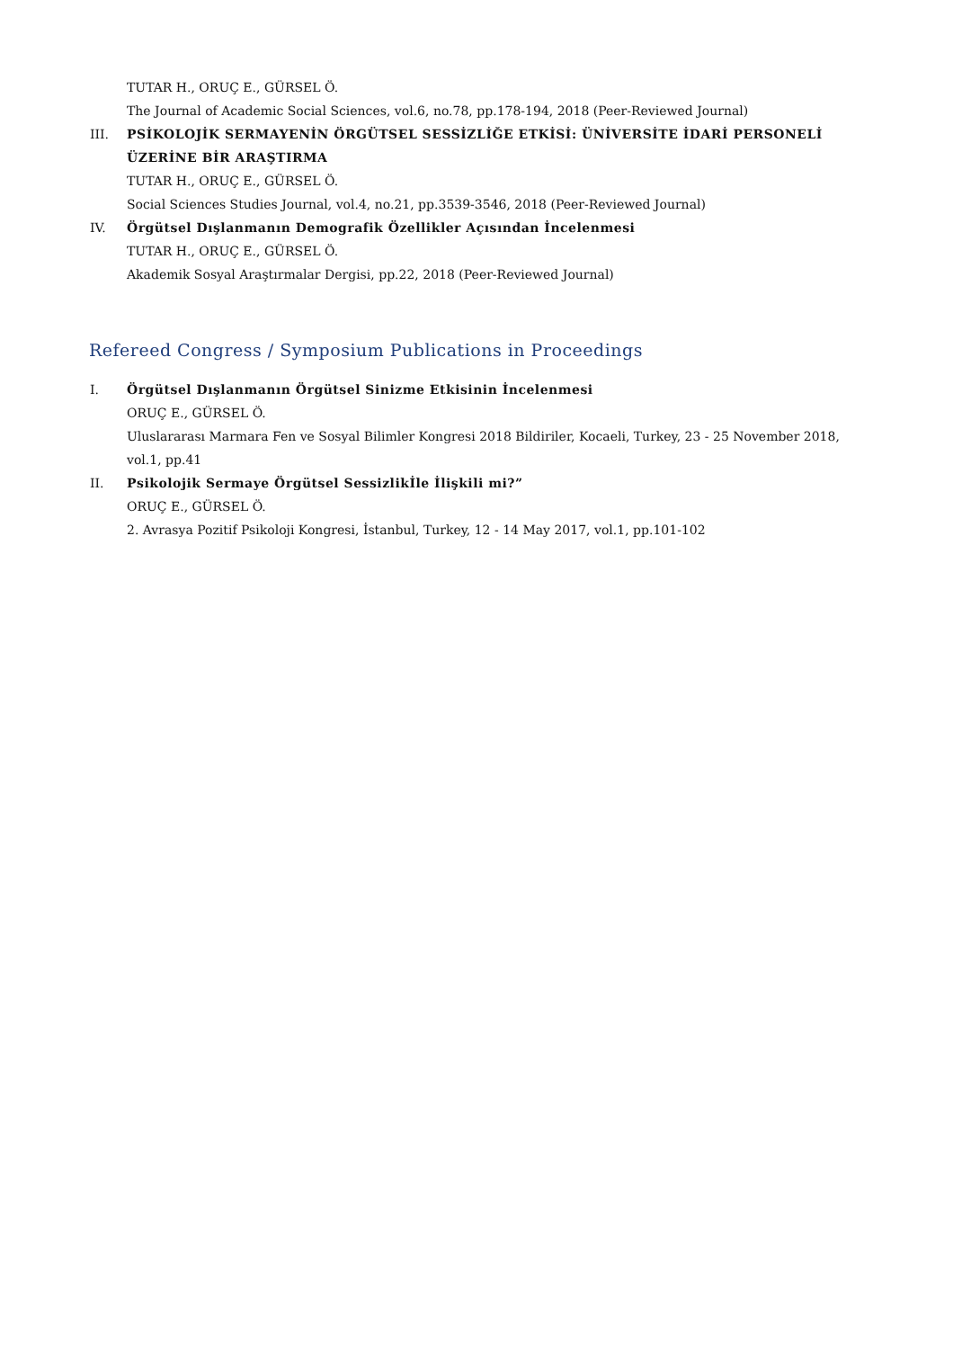TUTAR H., ORUÇ E., GÜRSEL Ö.
The Journal of Academic Social Sciences, vol.6, no.78, pp.178-194, 2018 (Peer-Reviewed Journal)
III. PSİKOLOJİK SERMAYENİN ÖRGÜTSEL SESSİZLİĞE ETKİSİ: ÜNİVERSİTE İDARİ PERSONELİ ÜZERİNE BİR ARAŞTIRMA
TUTAR H., ORUÇ E., GÜRSEL Ö.
Social Sciences Studies Journal, vol.4, no.21, pp.3539-3546, 2018 (Peer-Reviewed Journal)
IV. Örgütsel Dışlanmanın Demografik Özellikler Açısından İncelenmesi
TUTAR H., ORUÇ E., GÜRSEL Ö.
Akademik Sosyal Araştırmalar Dergisi, pp.22, 2018 (Peer-Reviewed Journal)
Refereed Congress / Symposium Publications in Proceedings
I. Örgütsel Dışlanmanın Örgütsel Sinizme Etkisinin İncelenmesi
ORUÇ E., GÜRSEL Ö.
Uluslararası Marmara Fen ve Sosyal Bilimler Kongresi 2018 Bildiriler, Kocaeli, Turkey, 23 - 25 November 2018, vol.1, pp.41
II. Psikolojik Sermaye Örgütsel Sessizlikİle İlişkili mi?”
ORUÇ E., GÜRSEL Ö.
2. Avrasya Pozitif Psikoloji Kongresi, İstanbul, Turkey, 12 - 14 May 2017, vol.1, pp.101-102